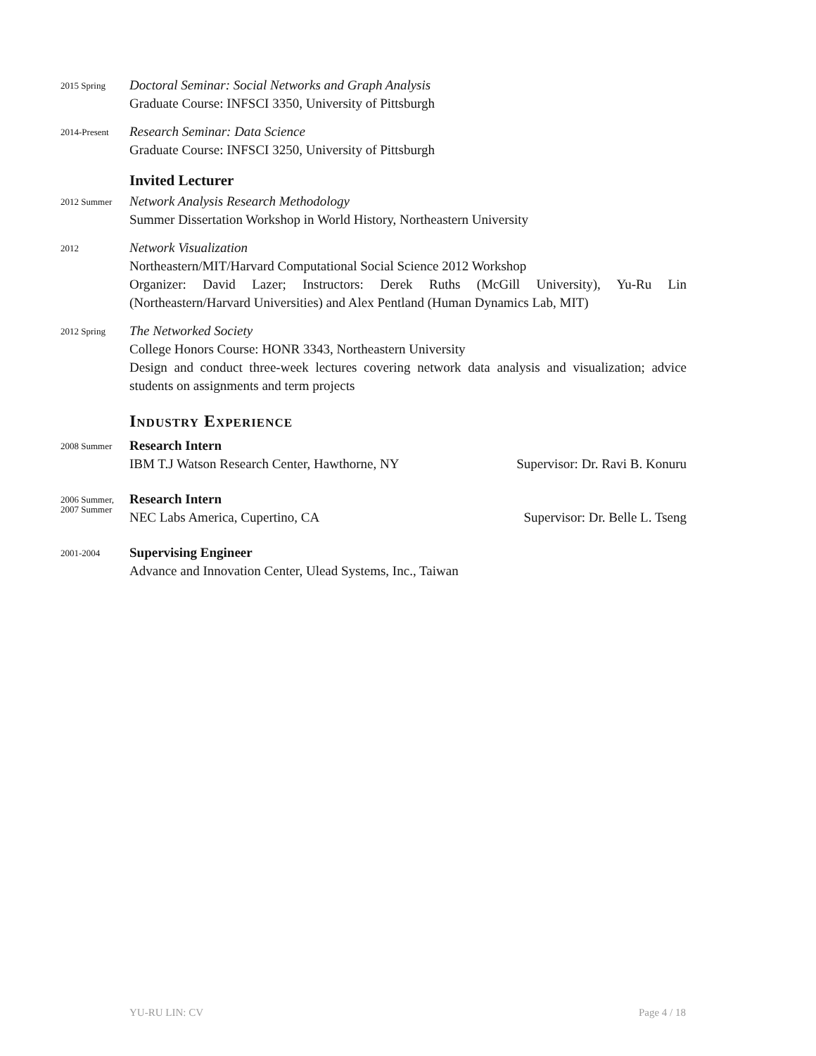2015 Spring
Doctoral Seminar: Social Networks and Graph Analysis
Graduate Course: INFSCI 3350, University of Pittsburgh
2014-Present
Research Seminar: Data Science
Graduate Course: INFSCI 3250, University of Pittsburgh
Invited Lecturer
2012 Summer
Network Analysis Research Methodology
Summer Dissertation Workshop in World History, Northeastern University
2012
Network Visualization
Northeastern/MIT/Harvard Computational Social Science 2012 Workshop
Organizer: David Lazer; Instructors: Derek Ruths (McGill University), Yu-Ru Lin (Northeastern/Harvard Universities) and Alex Pentland (Human Dynamics Lab, MIT)
2012 Spring
The Networked Society
College Honors Course: HONR 3343, Northeastern University
Design and conduct three-week lectures covering network data analysis and visualization; advice students on assignments and term projects
Industry Experience
2008 Summer
Research Intern
IBM T.J Watson Research Center, Hawthorne, NY Supervisor: Dr. Ravi B. Konuru
2006 Summer,
2007 Summer
Research Intern
NEC Labs America, Cupertino, CA Supervisor: Dr. Belle L. Tseng
2001-2004
Supervising Engineer
Advance and Innovation Center, Ulead Systems, Inc., Taiwan
YU-RU LIN: CV Page 4 / 18